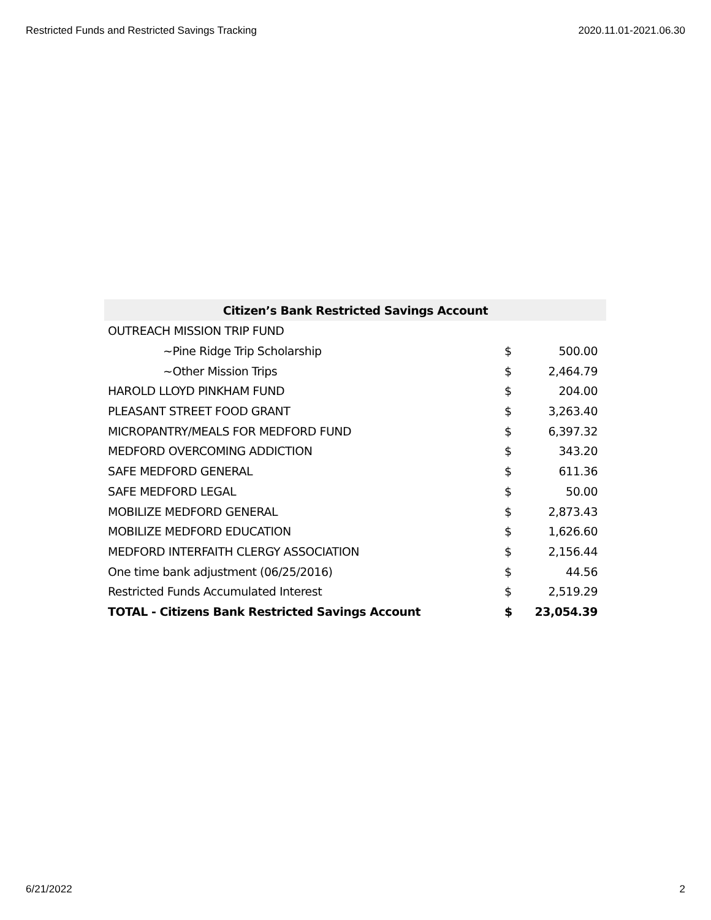Restricted Funds and Restricted Savings Tracking 2020.11.01-2021.06.30
| Citizen’s Bank Restricted Savings Account | | |
| --- | --- | --- |
| OUTREACH MISSION TRIP FUND | | |
| ~Pine Ridge Trip Scholarship | $ | 500.00 |
| ~Other Mission Trips | $ | 2,464.79 |
| HAROLD LLOYD PINKHAM FUND | $ | 204.00 |
| PLEASANT STREET FOOD GRANT | $ | 3,263.40 |
| MICROPANTRY/MEALS FOR MEDFORD FUND | $ | 6,397.32 |
| MEDFORD OVERCOMING ADDICTION | $ | 343.20 |
| SAFE MEDFORD GENERAL | $ | 611.36 |
| SAFE MEDFORD LEGAL | $ | 50.00 |
| MOBILIZE MEDFORD GENERAL | $ | 2,873.43 |
| MOBILIZE MEDFORD EDUCATION | $ | 1,626.60 |
| MEDFORD INTERFAITH CLERGY ASSOCIATION | $ | 2,156.44 |
| One time bank adjustment (06/25/2016) | $ | 44.56 |
| Restricted Funds Accumulated Interest | $ | 2,519.29 |
| TOTAL - Citizens Bank Restricted Savings Account | $ | 23,054.39 |
6/21/2022 2